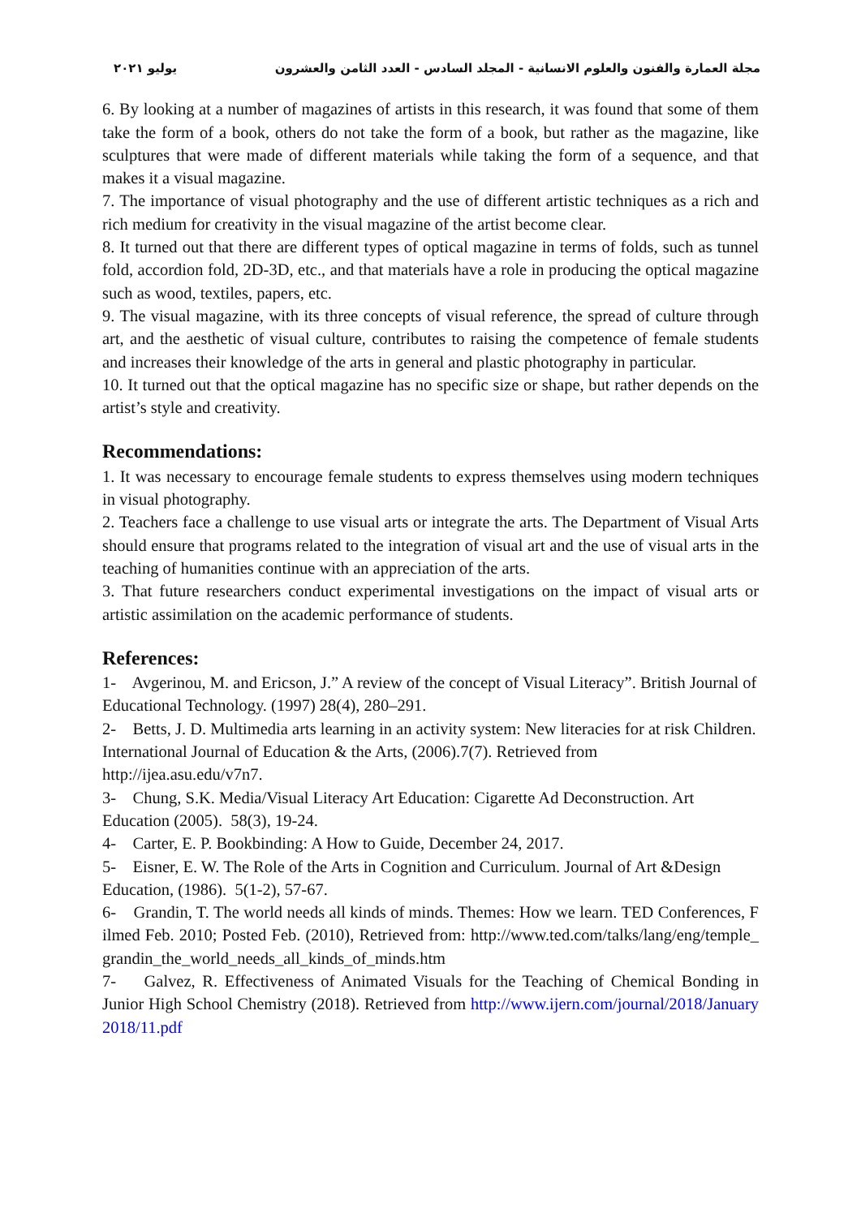مجلة العمارة والفنون والعلوم الانسانية - المجلد السادس - العدد الثامن والعشرون يوليو ٢٠٢١
6. By looking at a number of magazines of artists in this research, it was found that some of them take the form of a book, others do not take the form of a book, but rather as the magazine, like sculptures that were made of different materials while taking the form of a sequence, and that makes it a visual magazine.
7. The importance of visual photography and the use of different artistic techniques as a rich and rich medium for creativity in the visual magazine of the artist become clear.
8. It turned out that there are different types of optical magazine in terms of folds, such as tunnel fold, accordion fold, 2D-3D, etc., and that materials have a role in producing the optical magazine such as wood, textiles, papers, etc.
9. The visual magazine, with its three concepts of visual reference, the spread of culture through art, and the aesthetic of visual culture, contributes to raising the competence of female students and increases their knowledge of the arts in general and plastic photography in particular.
10. It turned out that the optical magazine has no specific size or shape, but rather depends on the artist’s style and creativity.
Recommendations:
1. It was necessary to encourage female students to express themselves using modern techniques in visual photography.
2. Teachers face a challenge to use visual arts or integrate the arts. The Department of Visual Arts should ensure that programs related to the integration of visual art and the use of visual arts in the teaching of humanities continue with an appreciation of the arts.
3. That future researchers conduct experimental investigations on the impact of visual arts or artistic assimilation on the academic performance of students.
References:
1- Avgerinou, M. and Ericson, J.” A review of the concept of Visual Literacy”. British Journal of Educational Technology. (1997) 28(4), 280–291.
2- Betts, J. D. Multimedia arts learning in an activity system: New literacies for at risk Children. International Journal of Education & the Arts, (2006).7(7). Retrieved from http://ijea.asu.edu/v7n7.
3- Chung, S.K. Media/Visual Literacy Art Education: Cigarette Ad Deconstruction. Art Education (2005). 58(3), 19-24.
4- Carter, E. P. Bookbinding: A How to Guide, December 24, 2017.
5- Eisner, E. W. The Role of the Arts in Cognition and Curriculum. Journal of Art &Design Education, (1986). 5(1-2), 57-67.
6- Grandin, T. The world needs all kinds of minds. Themes: How we learn. TED Conferences, Filmed Feb. 2010; Posted Feb. (2010), Retrieved from: http://www.ted.com/talks/lang/eng/temple_grandin_the_world_needs_all_kinds_of_minds.htm
7- Galvez, R. Effectiveness of Animated Visuals for the Teaching of Chemical Bonding in Junior High School Chemistry (2018). Retrieved from http://www.ijern.com/journal/2018/January 2018/11.pdf